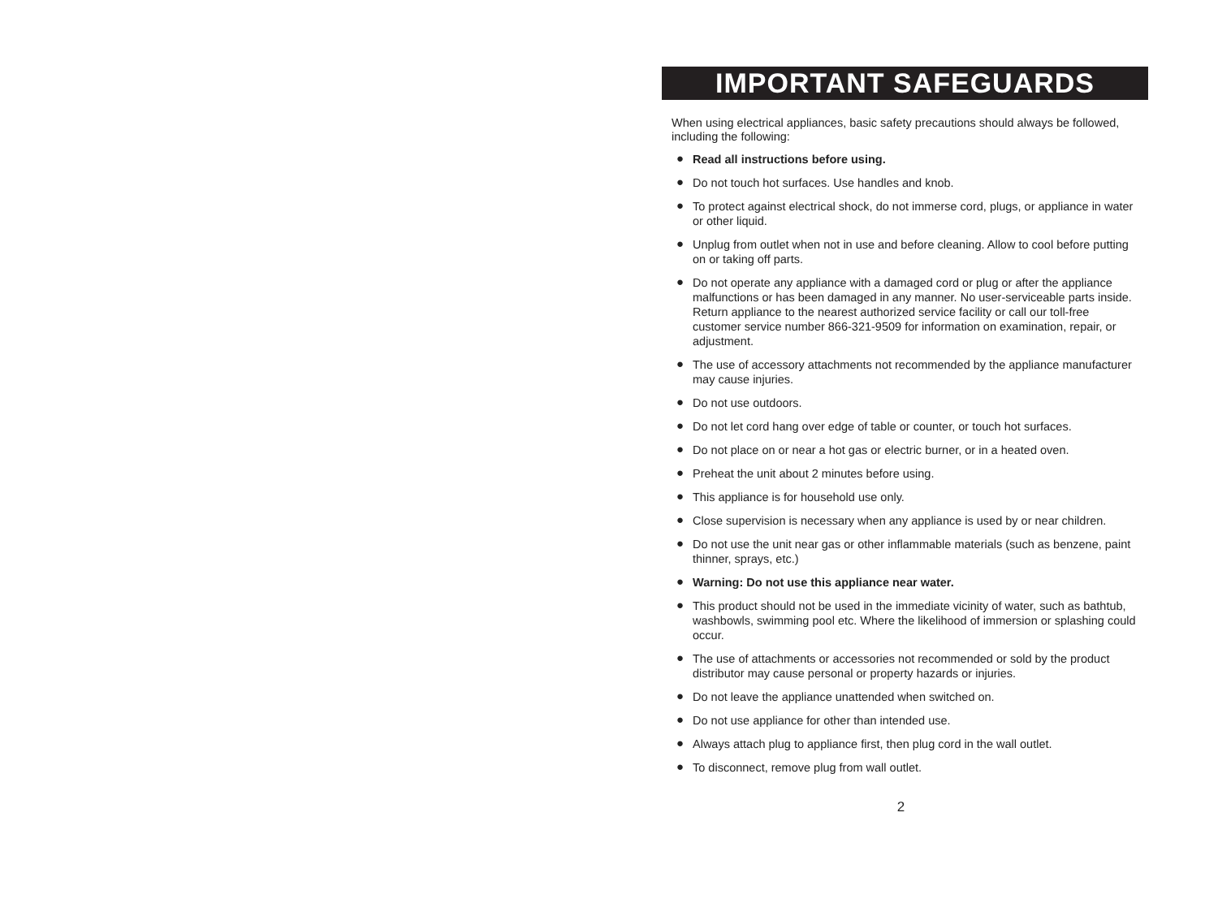IMPORTANT SAFEGUARDS
When using electrical appliances, basic safety precautions should always be followed, including the following:
● Read all instructions before using.
● Do not touch hot surfaces. Use handles and knob.
● To protect against electrical shock, do not immerse cord, plugs, or appliance in water or other liquid.
● Unplug from outlet when not in use and before cleaning. Allow to cool before putting on or taking off parts.
● Do not operate any appliance with a damaged cord or plug or after the appliance malfunctions or has been damaged in any manner. No user-serviceable parts inside. Return appliance to the nearest authorized service facility or call our toll-free customer service number 866-321-9509 for information on examination, repair, or adjustment.
● The use of accessory attachments not recommended by the appliance manufacturer may cause injuries.
● Do not use outdoors.
● Do not let cord hang over edge of table or counter, or touch hot surfaces.
● Do not place on or near a hot gas or electric burner, or in a heated oven.
● Preheat the unit about 2 minutes before using.
● This appliance is for household use only.
● Close supervision is necessary when any appliance is used by or near children.
● Do not use the unit near gas or other inflammable materials (such as benzene, paint thinner, sprays, etc.)
● Warning: Do not use this appliance near water.
● This product should not be used in the immediate vicinity of water, such as bathtub, washbowls, swimming pool etc. Where the likelihood of immersion or splashing could occur.
● The use of attachments or accessories not recommended or sold by the product distributor may cause personal or property hazards or injuries.
● Do not leave the appliance unattended when switched on.
● Do not use appliance for other than intended use.
● Always attach plug to appliance first, then plug cord in the wall outlet.
● To disconnect, remove plug from wall outlet.
2